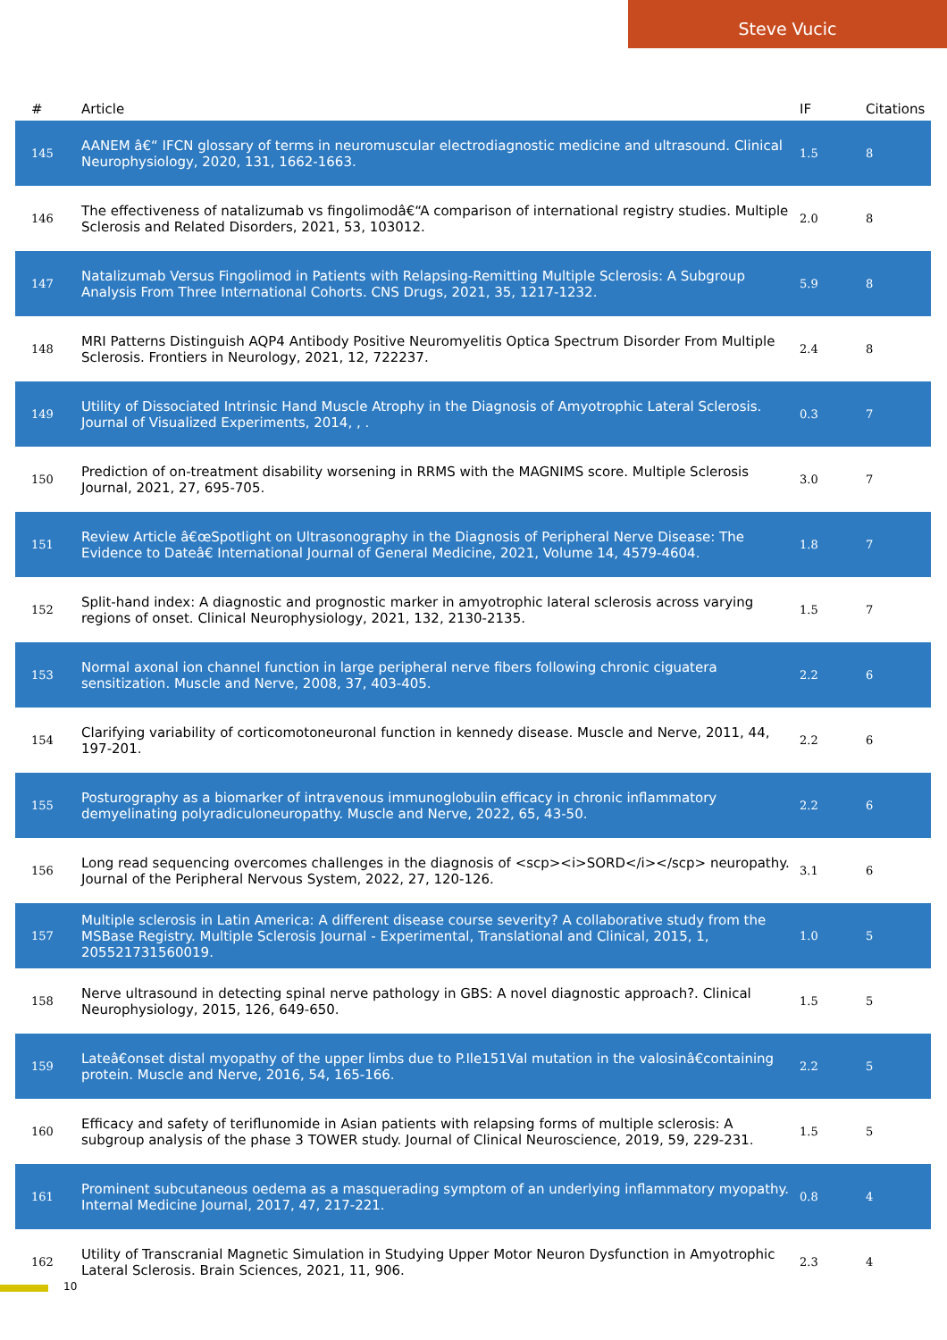Steve Vucic
| # | Article | IF | Citations |
| --- | --- | --- | --- |
| 145 | AANEM â€“ IFCN glossary of terms in neuromuscular electrodiagnostic medicine and ultrasound. Clinical Neurophysiology, 2020, 131, 1662-1663. | 1.5 | 8 |
| 146 | The effectiveness of natalizumab vs fingolimodâ€“A comparison of international registry studies. Multiple Sclerosis and Related Disorders, 2021, 53, 103012. | 2.0 | 8 |
| 147 | Natalizumab Versus Fingolimod in Patients with Relapsing-Remitting Multiple Sclerosis: A Subgroup Analysis From Three International Cohorts. CNS Drugs, 2021, 35, 1217-1232. | 5.9 | 8 |
| 148 | MRI Patterns Distinguish AQP4 Antibody Positive Neuromyelitis Optica Spectrum Disorder From Multiple Sclerosis. Frontiers in Neurology, 2021, 12, 722237. | 2.4 | 8 |
| 149 | Utility of Dissociated Intrinsic Hand Muscle Atrophy in the Diagnosis of Amyotrophic Lateral Sclerosis. Journal of Visualized Experiments, 2014, , . | 0.3 | 7 |
| 150 | Prediction of on-treatment disability worsening in RRMS with the MAGNIMS score. Multiple Sclerosis Journal, 2021, 27, 695-705. | 3.0 | 7 |
| 151 | Review Article â€œSpotlight on Ultrasonography in the Diagnosis of Peripheral Nerve Disease: The Evidence to Dateâ€ International Journal of General Medicine, 2021, Volume 14, 4579-4604. | 1.8 | 7 |
| 152 | Split-hand index: A diagnostic and prognostic marker in amyotrophic lateral sclerosis across varying regions of onset. Clinical Neurophysiology, 2021, 132, 2130-2135. | 1.5 | 7 |
| 153 | Normal axonal ion channel function in large peripheral nerve fibers following chronic ciguatera sensitization. Muscle and Nerve, 2008, 37, 403-405. | 2.2 | 6 |
| 154 | Clarifying variability of corticomotoneuronal function in kennedy disease. Muscle and Nerve, 2011, 44, 197-201. | 2.2 | 6 |
| 155 | Posturography as a biomarker of intravenous immunoglobulin efficacy in chronic inflammatory demyelinating polyradiculoneuropathy. Muscle and Nerve, 2022, 65, 43-50. | 2.2 | 6 |
| 156 | Long read sequencing overcomes challenges in the diagnosis of <scp><i>SORD</i></scp> neuropathy. Journal of the Peripheral Nervous System, 2022, 27, 120-126. | 3.1 | 6 |
| 157 | Multiple sclerosis in Latin America: A different disease course severity? A collaborative study from the MSBase Registry. Multiple Sclerosis Journal - Experimental, Translational and Clinical, 2015, 1, 205521731560019. | 1.0 | 5 |
| 158 | Nerve ultrasound in detecting spinal nerve pathology in GBS: A novel diagnostic approach?. Clinical Neurophysiology, 2015, 126, 649-650. | 1.5 | 5 |
| 159 | Lateâ€onset distal myopathy of the upper limbs due to P.Ile151Val mutation in the valosinâ€containing protein. Muscle and Nerve, 2016, 54, 165-166. | 2.2 | 5 |
| 160 | Efficacy and safety of teriflunomide in Asian patients with relapsing forms of multiple sclerosis: A subgroup analysis of the phase 3 TOWER study. Journal of Clinical Neuroscience, 2019, 59, 229-231. | 1.5 | 5 |
| 161 | Prominent subcutaneous oedema as a masquerading symptom of an underlying inflammatory myopathy. Internal Medicine Journal, 2017, 47, 217-221. | 0.8 | 4 |
| 162 | Utility of Transcranial Magnetic Simulation in Studying Upper Motor Neuron Dysfunction in Amyotrophic Lateral Sclerosis. Brain Sciences, 2021, 11, 906. | 2.3 | 4 |
10